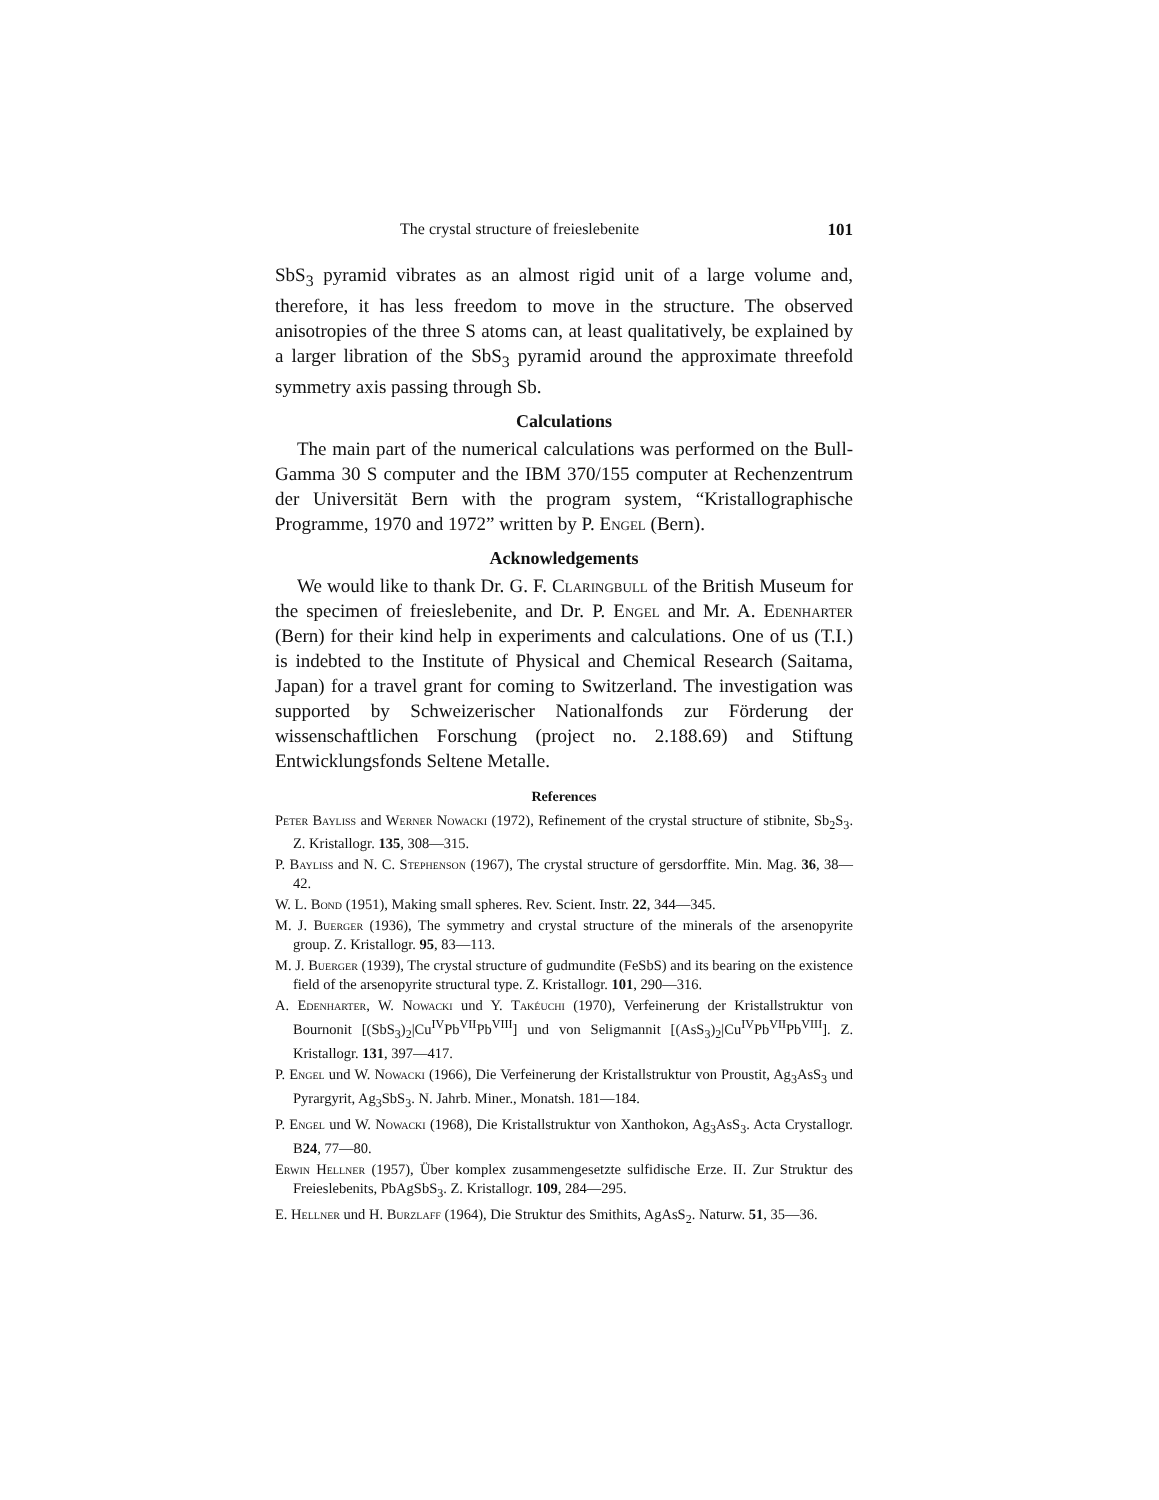The crystal structure of freieslebenite 101
SbS<sub>3</sub> pyramid vibrates as an almost rigid unit of a large volume and, therefore, it has less freedom to move in the structure. The observed anisotropies of the three S atoms can, at least qualitatively, be explained by a larger libration of the SbS<sub>3</sub> pyramid around the approximate threefold symmetry axis passing through Sb.
Calculations
The main part of the numerical calculations was performed on the Bull-Gamma 30 S computer and the IBM 370/155 computer at Rechenzentrum der Universität Bern with the program system, “Kristallographische Programme, 1970 and 1972” written by P. Engel (Bern).
Acknowledgements
We would like to thank Dr. G. F. Claringbull of the British Museum for the specimen of freieslebenite, and Dr. P. Engel and Mr. A. Edenharter (Bern) for their kind help in experiments and calculations. One of us (T.I.) is indebted to the Institute of Physical and Chemical Research (Saitama, Japan) for a travel grant for coming to Switzerland. The investigation was supported by Schweizerischer Nationalfonds zur Förderung der wissenschaftlichen Forschung (project no. 2.188.69) and Stiftung Entwicklungsfonds Seltene Metalle.
References
Peter Bayliss and Werner Nowacki (1972), Refinement of the crystal structure of stibnite, Sb<sub>2</sub>S<sub>3</sub>. Z. Kristallogr. 135, 308—315.
P. Bayliss and N. C. Stephenson (1967), The crystal structure of gersdorffite. Min. Mag. 36, 38—42.
W. L. Bond (1951), Making small spheres. Rev. Scient. Instr. 22, 344—345.
M. J. Buerger (1936), The symmetry and crystal structure of the minerals of the arsenopyrite group. Z. Kristallogr. 95, 83—113.
M. J. Buerger (1939), The crystal structure of gudmundite (FeSbS) and its bearing on the existence field of the arsenopyrite structural type. Z. Kristallogr. 101, 290—316.
A. Edenharter, W. Nowacki und Y. Takéuchi (1970), Verfeinerung der Kristallstruktur von Bournonit [(SbS<sub>3</sub>)<sub>2</sub>|Cu<sup>IV</sup>Pb<sup>VII</sup>Pb<sup>VIII</sup>] und von Seligmannit [(AsS<sub>3</sub>)<sub>2</sub>|Cu<sup>IV</sup>Pb<sup>VII</sup>Pb<sup>VIII</sup>]. Z. Kristallogr. 131, 397—417.
P. Engel und W. Nowacki (1966), Die Verfeinerung der Kristallstruktur von Proustit, Ag<sub>3</sub>AsS<sub>3</sub> und Pyrargyrit, Ag<sub>3</sub>SbS<sub>3</sub>. N. Jahrb. Miner., Monatsh. 181—184.
P. Engel und W. Nowacki (1968), Die Kristallstruktur von Xanthokon, Ag<sub>3</sub>AsS<sub>3</sub>. Acta Crystallogr. B24, 77—80.
Erwin Hellner (1957), Über komplex zusammengesetzte sulfidische Erze. II. Zur Struktur des Freieslebenits, PbAgSbS<sub>3</sub>. Z. Kristallogr. 109, 284—295.
E. Hellner und H. Burzlaff (1964), Die Struktur des Smithits, AgAsS<sub>2</sub>. Naturw. 51, 35—36.